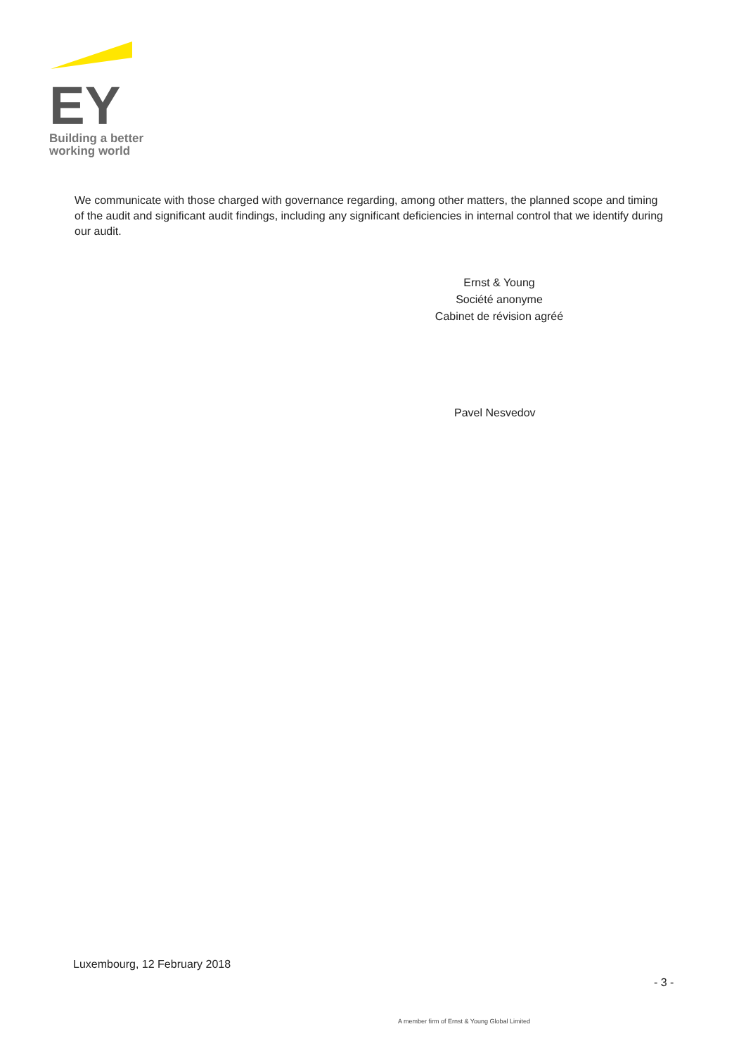EY
Building a better
working world
We communicate with those charged with governance regarding, among other matters, the planned scope and timing of the audit and significant audit findings, including any significant deficiencies in internal control that we identify during our audit.
Ernst & Young
Société anonyme
Cabinet de révision agréé
Pavel Nesvedov
Luxembourg, 12 February 2018
- 3 -
A member firm of Ernst & Young Global Limited